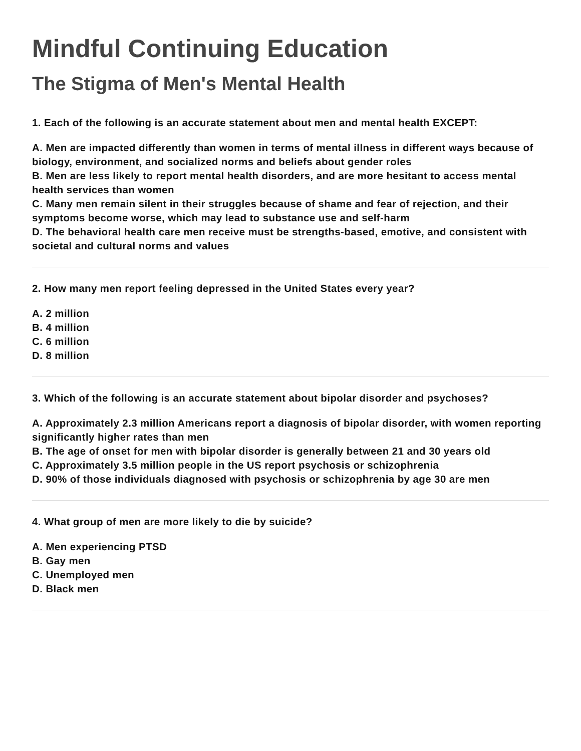Mindful Continuing Education
The Stigma of Men's Mental Health
1. Each of the following is an accurate statement about men and mental health EXCEPT:
A. Men are impacted differently than women in terms of mental illness in different ways because of biology, environment, and socialized norms and beliefs about gender roles
B. Men are less likely to report mental health disorders, and are more hesitant to access mental health services than women
C. Many men remain silent in their struggles because of shame and fear of rejection, and their symptoms become worse, which may lead to substance use and self-harm
D. The behavioral health care men receive must be strengths-based, emotive, and consistent with societal and cultural norms and values
2. How many men report feeling depressed in the United States every year?
A. 2 million
B. 4 million
C. 6 million
D. 8 million
3. Which of the following is an accurate statement about bipolar disorder and psychoses?
A. Approximately 2.3 million Americans report a diagnosis of bipolar disorder, with women reporting significantly higher rates than men
B. The age of onset for men with bipolar disorder is generally between 21 and 30 years old
C. Approximately 3.5 million people in the US report psychosis or schizophrenia
D. 90% of those individuals diagnosed with psychosis or schizophrenia by age 30 are men
4. What group of men are more likely to die by suicide?
A. Men experiencing PTSD
B. Gay men
C. Unemployed men
D. Black men